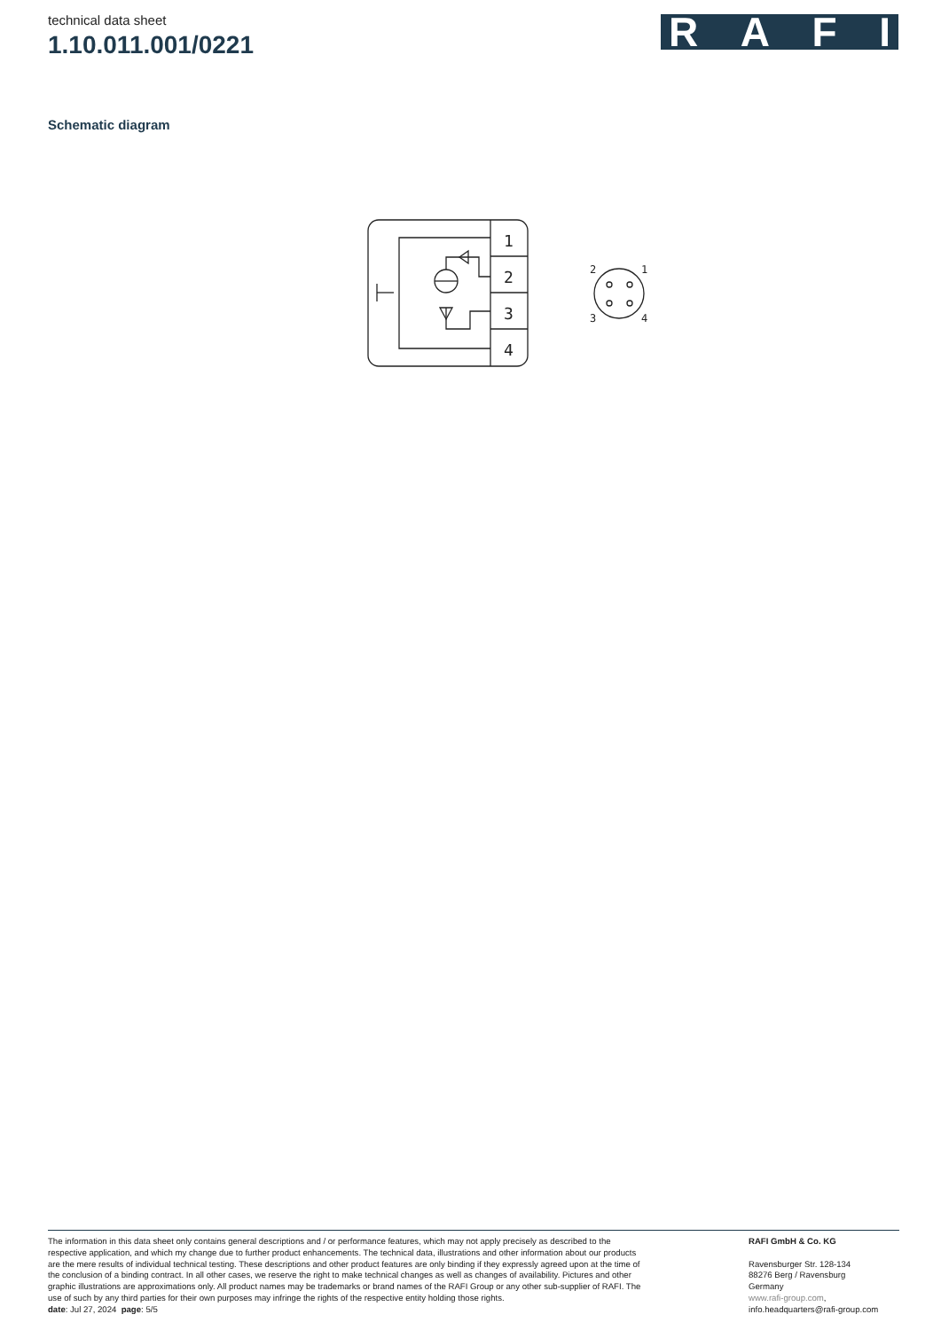technical data sheet
1.10.011.001/0221
RAFI
Schematic diagram
1
2
3
4
2
1
3
4
The information in this data sheet only contains general descriptions and / or performance features, which may not apply precisely as described to the respective application, and which my change due to further product enhancements. The technical data, illustrations and other information about our products are the mere results of individual technical testing. These descriptions and other product features are only binding if they expressly agreed upon at the time of the conclusion of a binding contract. In all other cases, we reserve the right to make technical changes as well as changes of availability. Pictures and other graphic illustrations are approximations only. All product names may be trademarks or brand names of the RAFI Group or any other sub-supplier of RAFI. The use of such by any third parties for their own purposes may infringe the rights of the respective entity holding those rights.
date: Jul 27, 2024 page: 5/5
RAFI GmbH & Co. KG
Ravensburger Str. 128-134
88276 Berg / Ravensburg
Germany
www.rafi-group.com,
info.headquarters@rafi-group.com